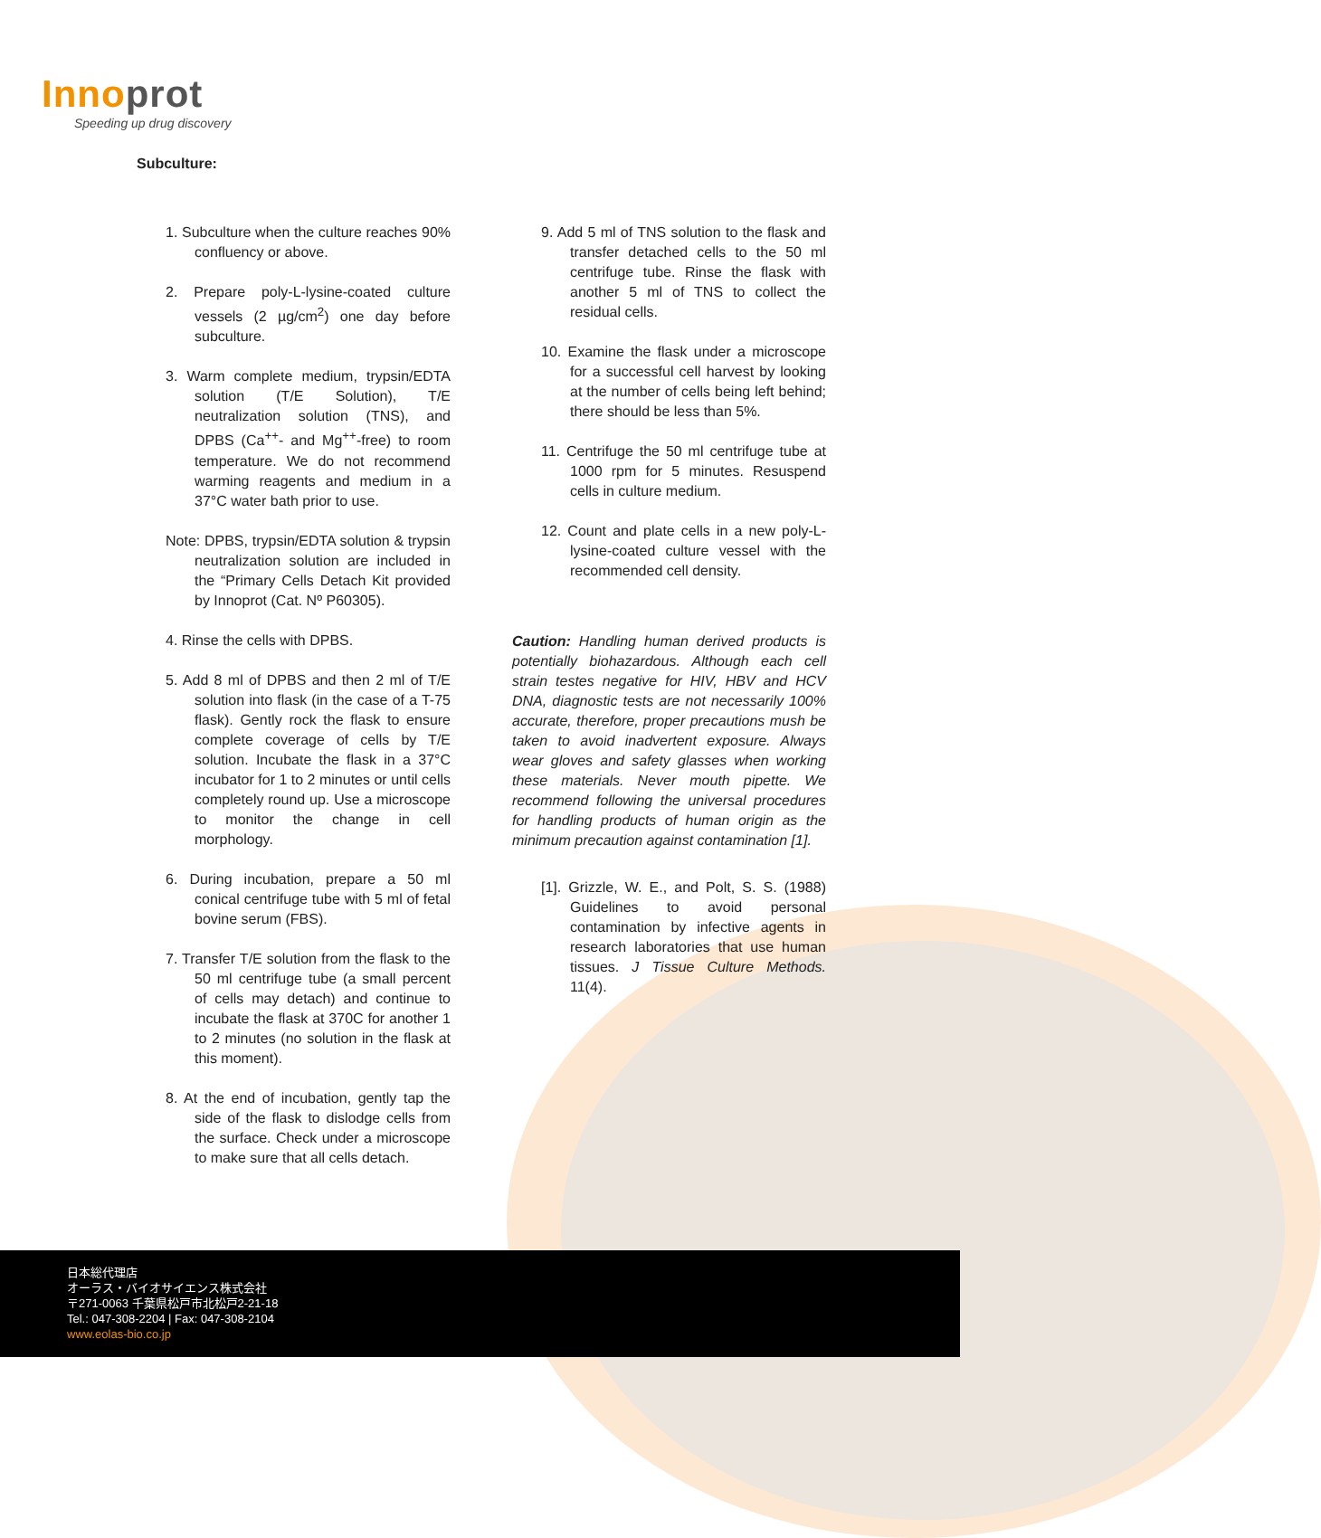Innoprot
Speeding up drug discovery
Subculture:
1. Subculture when the culture reaches 90% confluency or above.
2. Prepare poly-L-lysine-coated culture vessels (2 µg/cm<sup>2</sup>) one day before subculture.
3. Warm complete medium, trypsin/EDTA solution (T/E Solution), T/E neutralization solution (TNS), and DPBS (Ca<sup>++</sup>- and Mg<sup>++</sup>-free) to room temperature. We do not recommend warming reagents and medium in a 37°C water bath prior to use.
Note: DPBS, trypsin/EDTA solution & trypsin neutralization solution are included in the “Primary Cells Detach Kit provided by Innoprot (Cat. Nº P60305).
4. Rinse the cells with DPBS.
5. Add 8 ml of DPBS and then 2 ml of T/E solution into flask (in the case of a T-75 flask). Gently rock the flask to ensure complete coverage of cells by T/E solution. Incubate the flask in a 37°C incubator for 1 to 2 minutes or until cells completely round up. Use a microscope to monitor the change in cell morphology.
6. During incubation, prepare a 50 ml conical centrifuge tube with 5 ml of fetal bovine serum (FBS).
7. Transfer T/E solution from the flask to the 50 ml centrifuge tube (a small percent of cells may detach) and continue to incubate the flask at 370C for another 1 to 2 minutes (no solution in the flask at this moment).
8. At the end of incubation, gently tap the side of the flask to dislodge cells from the surface. Check under a microscope to make sure that all cells detach.
9. Add 5 ml of TNS solution to the flask and transfer detached cells to the 50 ml centrifuge tube. Rinse the flask with another 5 ml of TNS to collect the residual cells.
10. Examine the flask under a microscope for a successful cell harvest by looking at the number of cells being left behind; there should be less than 5%.
11. Centrifuge the 50 ml centrifuge tube at 1000 rpm for 5 minutes. Resuspend cells in culture medium.
12. Count and plate cells in a new poly-L-lysine-coated culture vessel with the recommended cell density.
Caution: Handling human derived products is potentially biohazardous. Although each cell strain testes negative for HIV, HBV and HCV DNA, diagnostic tests are not necessarily 100% accurate, therefore, proper precautions mush be taken to avoid inadvertent exposure. Always wear gloves and safety glasses when working these materials. Never mouth pipette. We recommend following the universal procedures for handling products of human origin as the minimum precaution against contamination [1].
[1]. Grizzle, W. E., and Polt, S. S. (1988) Guidelines to avoid personal contamination by infective agents in research laboratories that use human tissues. J Tissue Culture Methods. 11(4).
日本総代理店
オーラス・バイオサイエンス株式会社
〒271-0063 千葉県松戸市北松戸2-21-18
Tel.: 047-308-2204 | Fax: 047-308-2104
www.eolas-bio.co.jp